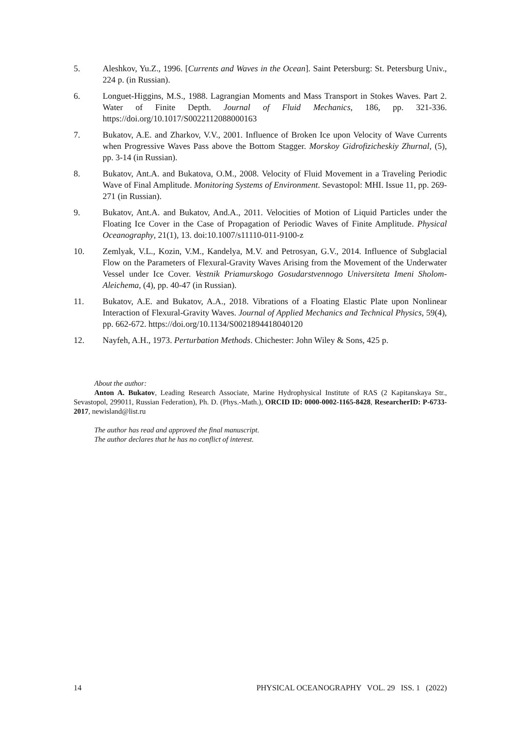5. Aleshkov, Yu.Z., 1996. [Currents and Waves in the Ocean]. Saint Petersburg: St. Petersburg Univ., 224 p. (in Russian).
6. Longuet-Higgins, M.S., 1988. Lagrangian Moments and Mass Transport in Stokes Waves. Part 2. Water of Finite Depth. Journal of Fluid Mechanics, 186, pp. 321-336. https://doi.org/10.1017/S0022112088000163
7. Bukatov, A.E. and Zharkov, V.V., 2001. Influence of Broken Ice upon Velocity of Wave Currents when Progressive Waves Pass above the Bottom Stagger. Morskoy Gidrofizicheskiy Zhurnal, (5), pp. 3-14 (in Russian).
8. Bukatov, Ant.A. and Bukatova, O.M., 2008. Velocity of Fluid Movement in a Traveling Periodic Wave of Final Amplitude. Monitoring Systems of Environment. Sevastopol: MHI. Issue 11, pp. 269-271 (in Russian).
9. Bukatov, Ant.A. and Bukatov, And.A., 2011. Velocities of Motion of Liquid Particles under the Floating Ice Cover in the Case of Propagation of Periodic Waves of Finite Amplitude. Physical Oceanography, 21(1), 13. doi:10.1007/s11110-011-9100-z
10. Zemlyak, V.L., Kozin, V.M., Kandelya, M.V. and Petrosyan, G.V., 2014. Influence of Subglacial Flow on the Parameters of Flexural-Gravity Waves Arising from the Movement of the Underwater Vessel under Ice Cover. Vestnik Priamurskogo Gosudarstvennogo Universiteta Imeni Sholom-Aleichema, (4), pp. 40-47 (in Russian).
11. Bukatov, A.E. and Bukatov, A.A., 2018. Vibrations of a Floating Elastic Plate upon Nonlinear Interaction of Flexural-Gravity Waves. Journal of Applied Mechanics and Technical Physics, 59(4), pp. 662-672. https://doi.org/10.1134/S0021894418040120
12. Nayfeh, A.H., 1973. Perturbation Methods. Chichester: John Wiley & Sons, 425 p.
About the author:
Anton A. Bukatov, Leading Research Associate, Marine Hydrophysical Institute of RAS (2 Kapitanskaya Str., Sevastopol, 299011, Russian Federation), Ph. D. (Phys.-Math.), ORCID ID: 0000-0002-1165-8428, ResearcherID: P-6733-2017, newisland@list.ru
The author has read and approved the final manuscript.
The author declares that he has no conflict of interest.
14 PHYSICAL OCEANOGRAPHY VOL. 29 ISS. 1 (2022)